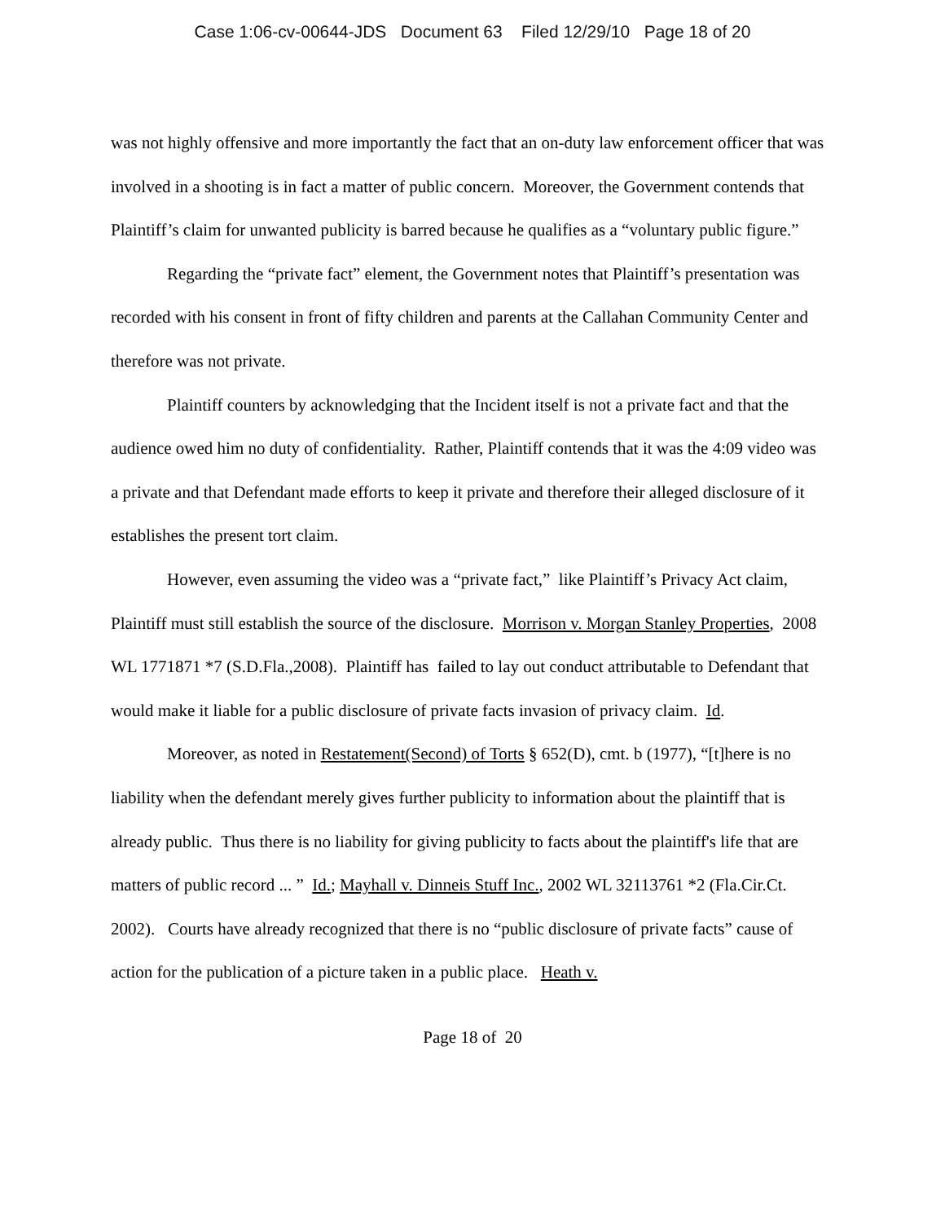Case 1:06-cv-00644-JDS Document 63 Filed 12/29/10 Page 18 of 20
was not highly offensive and more importantly the fact that an on-duty law enforcement officer that was involved in a shooting is in fact a matter of public concern. Moreover, the Government contends that Plaintiff’s claim for unwanted publicity is barred because he qualifies as a “voluntary public figure.”
Regarding the “private fact” element, the Government notes that Plaintiff’s presentation was recorded with his consent in front of fifty children and parents at the Callahan Community Center and therefore was not private.
Plaintiff counters by acknowledging that the Incident itself is not a private fact and that the audience owed him no duty of confidentiality. Rather, Plaintiff contends that it was the 4:09 video was a private and that Defendant made efforts to keep it private and therefore their alleged disclosure of it establishes the present tort claim.
However, even assuming the video was a “private fact,” like Plaintiff’s Privacy Act claim, Plaintiff must still establish the source of the disclosure. Morrison v. Morgan Stanley Properties, 2008 WL 1771871 *7 (S.D.Fla.,2008). Plaintiff has failed to lay out conduct attributable to Defendant that would make it liable for a public disclosure of private facts invasion of privacy claim. Id.
Moreover, as noted in Restatement(Second) of Torts § 652(D), cmt. b (1977), “[t]here is no liability when the defendant merely gives further publicity to information about the plaintiff that is already public. Thus there is no liability for giving publicity to facts about the plaintiff's life that are matters of public record ... ” Id.; Mayhall v. Dinneis Stuff Inc., 2002 WL 32113761 *2 (Fla.Cir.Ct. 2002). Courts have already recognized that there is no “public disclosure of private facts” cause of action for the publication of a picture taken in a public place. Heath v.
Page 18 of 20